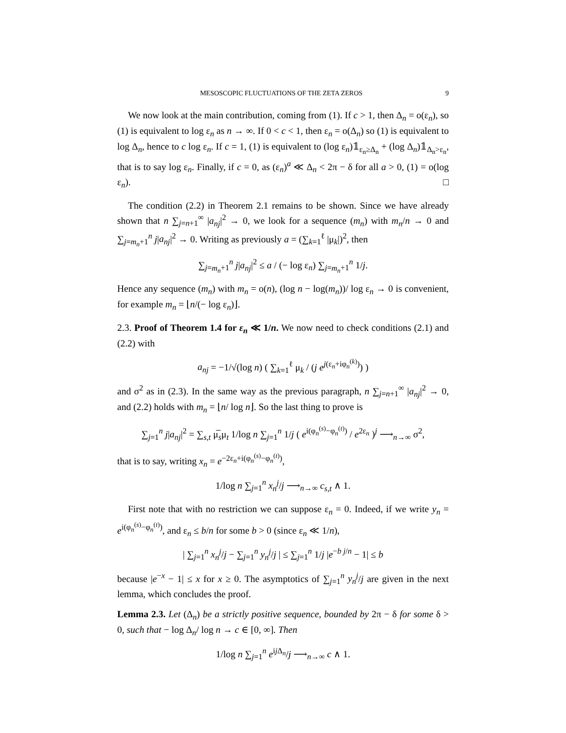MESOSCOPIC FLUCTUATIONS OF THE ZETA ZEROS 9
We now look at the main contribution, coming from (1). If c > 1, then Δ<sub>n</sub> = o(ε<sub>n</sub>), so (1) is equivalent to log ε<sub>n</sub> as n → ∞. If 0 < c < 1, then ε<sub>n</sub> = o(Δ<sub>n</sub>) so (1) is equivalent to log Δ<sub>n</sub>, hence to c log ε<sub>n</sub>. If c = 1, (1) is equivalent to (log ε<sub>n</sub>)𝟙<sub>ε<sub>n</sub>≥Δ<sub>n</sub></sub> + (log Δ<sub>n</sub>)𝟙<sub>Δ<sub>n</sub>>ε<sub>n</sub></sub>, that is to say log ε<sub>n</sub>. Finally, if c = 0, as (ε<sub>n</sub>)<sup>a</sup> ≪ Δ<sub>n</sub> < 2π − δ for all a > 0, (1) = o(log ε<sub>n</sub>). □
The condition (2.2) in Theorem 2.1 remains to be shown. Since we have already shown that n ∑<sub>j=n+1</sub><sup>∞</sup> |a<sub>nj</sub>|<sup>2</sup> → 0, we look for a sequence (m<sub>n</sub>) with m<sub>n</sub>/n → 0 and ∑<sub>j=m<sub>n</sub>+1</sub><sup>n</sup> j|a<sub>nj</sub>|<sup>2</sup> → 0. Writing as previously a = (∑<sub>k=1</sub><sup>ℓ</sup> |μ<sub>k</sub>|)<sup>2</sup>, then
∑<sub>j=m<sub>n</sub>+1</sub><sup>n</sup> j|a<sub>nj</sub>|<sup>2</sup> ≤ a / (− log ε<sub>n</sub>) ∑<sub>j=m<sub>n</sub>+1</sub><sup>n</sup> 1/j.
Hence any sequence (m<sub>n</sub>) with m<sub>n</sub> = o(n), (log n − log(m<sub>n</sub>))/ log ε<sub>n</sub> → 0 is convenient, for example m<sub>n</sub> = ⌊n/(− log ε<sub>n</sub>)⌋.
2.3. Proof of Theorem 1.4 for ε<sub>n</sub> ≪ 1/n. We now need to check conditions (2.1) and (2.2) with
a<sub>nj</sub> = −1/√(log n) ( ∑<sub>k=1</sub><sup>ℓ</sup> μ<sub>k</sub> / (j e<sup>j(ε<sub>n</sub>+iφ<sub>n</sub><sup>(k)</sup>)</sup>) )
and σ<sup>2</sup> as in (2.3). In the same way as the previous paragraph, n ∑<sub>j=n+1</sub><sup>∞</sup> |a<sub>nj</sub>|<sup>2</sup> → 0, and (2.2) holds with m<sub>n</sub> = ⌊n/ log n⌋. So the last thing to prove is
∑<sub>j=1</sub><sup>n</sup> j|a<sub>nj</sub>|<sup>2</sup> = ∑<sub>s,t</sub> μ̅<sub>s</sub>μ<sub>t</sub> 1/log n ∑<sub>j=1</sub><sup>n</sup> 1/j ( e<sup>i(φ<sub>n</sub><sup>(s)</sup>−φ<sub>n</sub><sup>(t)</sup>)</sup> / e<sup>2ε<sub>n</sub></sup> )<sup>j</sup> ⟶<sub>n→∞</sub> σ<sup>2</sup>,
that is to say, writing x<sub>n</sub> = e<sup>−2ε<sub>n</sub>+i(φ<sub>n</sub><sup>(s)</sup>−φ<sub>n</sub><sup>(t)</sup>)</sup>,
1/log n ∑<sub>j=1</sub><sup>n</sup> x<sub>n</sub><sup>j</sup>/j ⟶<sub>n→∞</sub> c<sub>s,t</sub> ∧ 1.
First note that with no restriction we can suppose ε<sub>n</sub> = 0. Indeed, if we write y<sub>n</sub> = e<sup>i(φ<sub>n</sub><sup>(s)</sup>−φ<sub>n</sub><sup>(t)</sup>)</sup>, and ε<sub>n</sub> ≤ b/n for some b > 0 (since ε<sub>n</sub> ≪ 1/n),
| ∑<sub>j=1</sub><sup>n</sup> x<sub>n</sub><sup>j</sup>/j − ∑<sub>j=1</sub><sup>n</sup> y<sub>n</sub><sup>j</sup>/j | ≤ ∑<sub>j=1</sub><sup>n</sup> 1/j |e<sup>−b j/n</sup> − 1| ≤ b
because |e<sup>−x</sup> − 1| ≤ x for x ≥ 0. The asymptotics of ∑<sub>j=1</sub><sup>n</sup> y<sub>n</sub><sup>j</sup>/j are given in the next lemma, which concludes the proof.
Lemma 2.3. Let (Δ<sub>n</sub>) be a strictly positive sequence, bounded by 2π − δ for some δ > 0, such that − log Δ<sub>n</sub>/ log n → c ∈ [0, ∞]. Then
1/log n ∑<sub>j=1</sub><sup>n</sup> e<sup>ij Δ<sub>n</sub></sup>/j ⟶<sub>n→∞</sub> c ∧ 1.